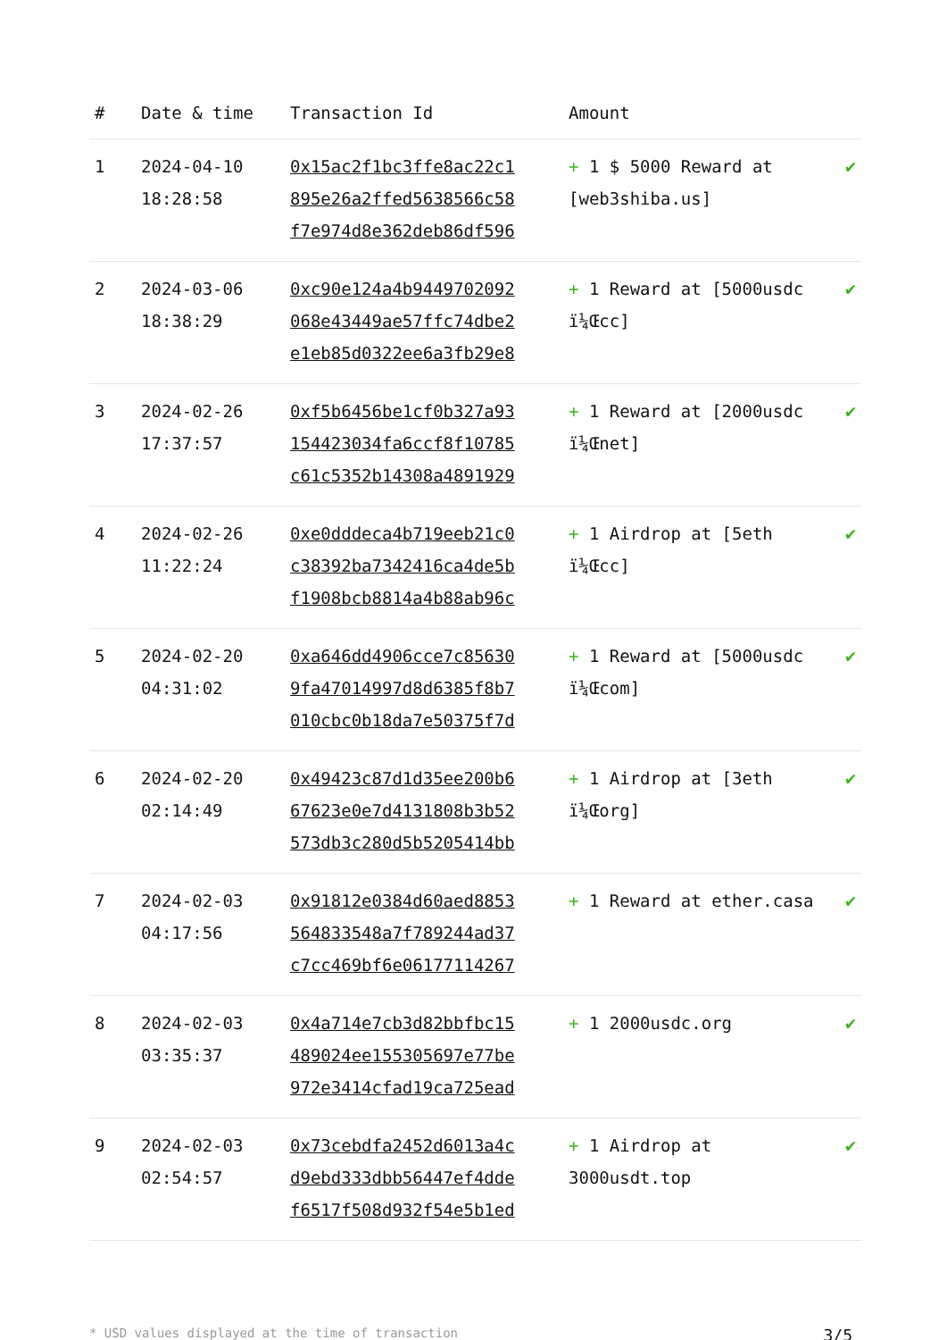| # | Date & time | Transaction Id | Amount | |
| --- | --- | --- | --- | --- |
| 1 | 2024-04-10 18:28:58 | 0x15ac2f1bc3ffe8ac22c1 895e26a2ffed5638566c58 f7e974d8e362deb86df596 | + 1 $ 5000 Reward at [web3shiba.us] | ✔ |
| 2 | 2024-03-06 18:38:29 | 0xc90e124a4b9449702092 068e43449ae57ffc74dbe2 e1eb85d0322ee6a3fb29e8 | + 1 Reward at [5000usdc ï¼Œcc] | ✔ |
| 3 | 2024-02-26 17:37:57 | 0xf5b6456be1cf0b327a93 154423034fa6ccf8f10785 c61c5352b14308a4891929 | + 1 Reward at [2000usdc ï¼Œnet] | ✔ |
| 4 | 2024-02-26 11:22:24 | 0xe0dddeca4b719eeb21c0 c38392ba7342416ca4de5b f1908bcb8814a4b88ab96c | + 1 Airdrop at [5eth ï¼Œcc] | ✔ |
| 5 | 2024-02-20 04:31:02 | 0xa646dd4906cce7c85630 9fa47014997d8d6385f8b7 010cbc0b18da7e50375f7d | + 1 Reward at [5000usdc ï¼Œcom] | ✔ |
| 6 | 2024-02-20 02:14:49 | 0x49423c87d1d35ee200b6 67623e0e7d4131808b3b52 573db3c280d5b5205414bb | + 1 Airdrop at [3eth ï¼Œorg] | ✔ |
| 7 | 2024-02-03 04:17:56 | 0x91812e0384d60aed8853 564833548a7f789244ad37 c7cc469bf6e06177114267 | + 1 Reward at ether.casa | ✔ |
| 8 | 2024-02-03 03:35:37 | 0x4a714e7cb3d82bbfbc15 489024ee155305697e77be 972e3414cfad19ca725ead | + 1 2000usdc.org | ✔ |
| 9 | 2024-02-03 02:54:57 | 0x73cebdfa2452d6013a4c d9ebd333dbb56447ef4dde f6517f508d932f54e5b1ed | + 1 Airdrop at 3000usdt.top | ✔ |
* USD values displayed at the time of transaction 3/5